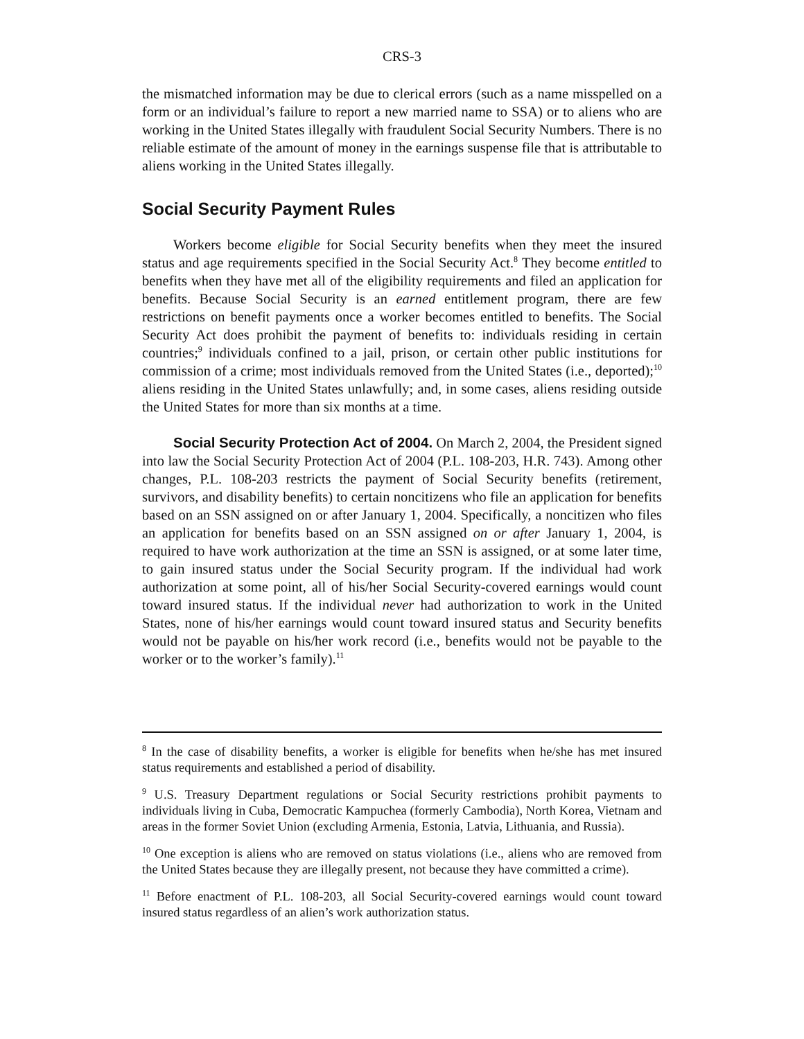CRS-3
the mismatched information may be due to clerical errors (such as a name misspelled on a form or an individual’s failure to report a new married name to SSA) or to aliens who are working in the United States illegally with fraudulent Social Security Numbers. There is no reliable estimate of the amount of money in the earnings suspense file that is attributable to aliens working in the United States illegally.
Social Security Payment Rules
Workers become eligible for Social Security benefits when they meet the insured status and age requirements specified in the Social Security Act.<sup>8</sup> They become entitled to benefits when they have met all of the eligibility requirements and filed an application for benefits. Because Social Security is an earned entitlement program, there are few restrictions on benefit payments once a worker becomes entitled to benefits. The Social Security Act does prohibit the payment of benefits to: individuals residing in certain countries;<sup>9</sup> individuals confined to a jail, prison, or certain other public institutions for commission of a crime; most individuals removed from the United States (i.e., deported);<sup>10</sup> aliens residing in the United States unlawfully; and, in some cases, aliens residing outside the United States for more than six months at a time.
Social Security Protection Act of 2004. On March 2, 2004, the President signed into law the Social Security Protection Act of 2004 (P.L. 108-203, H.R. 743). Among other changes, P.L. 108-203 restricts the payment of Social Security benefits (retirement, survivors, and disability benefits) to certain noncitizens who file an application for benefits based on an SSN assigned on or after January 1, 2004. Specifically, a noncitizen who files an application for benefits based on an SSN assigned on or after January 1, 2004, is required to have work authorization at the time an SSN is assigned, or at some later time, to gain insured status under the Social Security program. If the individual had work authorization at some point, all of his/her Social Security-covered earnings would count toward insured status. If the individual never had authorization to work in the United States, none of his/her earnings would count toward insured status and Security benefits would not be payable on his/her work record (i.e., benefits would not be payable to the worker or to the worker’s family).<sup>11</sup>
<sup>8</sup> In the case of disability benefits, a worker is eligible for benefits when he/she has met insured status requirements and established a period of disability.
<sup>9</sup> U.S. Treasury Department regulations or Social Security restrictions prohibit payments to individuals living in Cuba, Democratic Kampuchea (formerly Cambodia), North Korea, Vietnam and areas in the former Soviet Union (excluding Armenia, Estonia, Latvia, Lithuania, and Russia).
<sup>10</sup> One exception is aliens who are removed on status violations (i.e., aliens who are removed from the United States because they are illegally present, not because they have committed a crime).
<sup>11</sup> Before enactment of P.L. 108-203, all Social Security-covered earnings would count toward insured status regardless of an alien’s work authorization status.